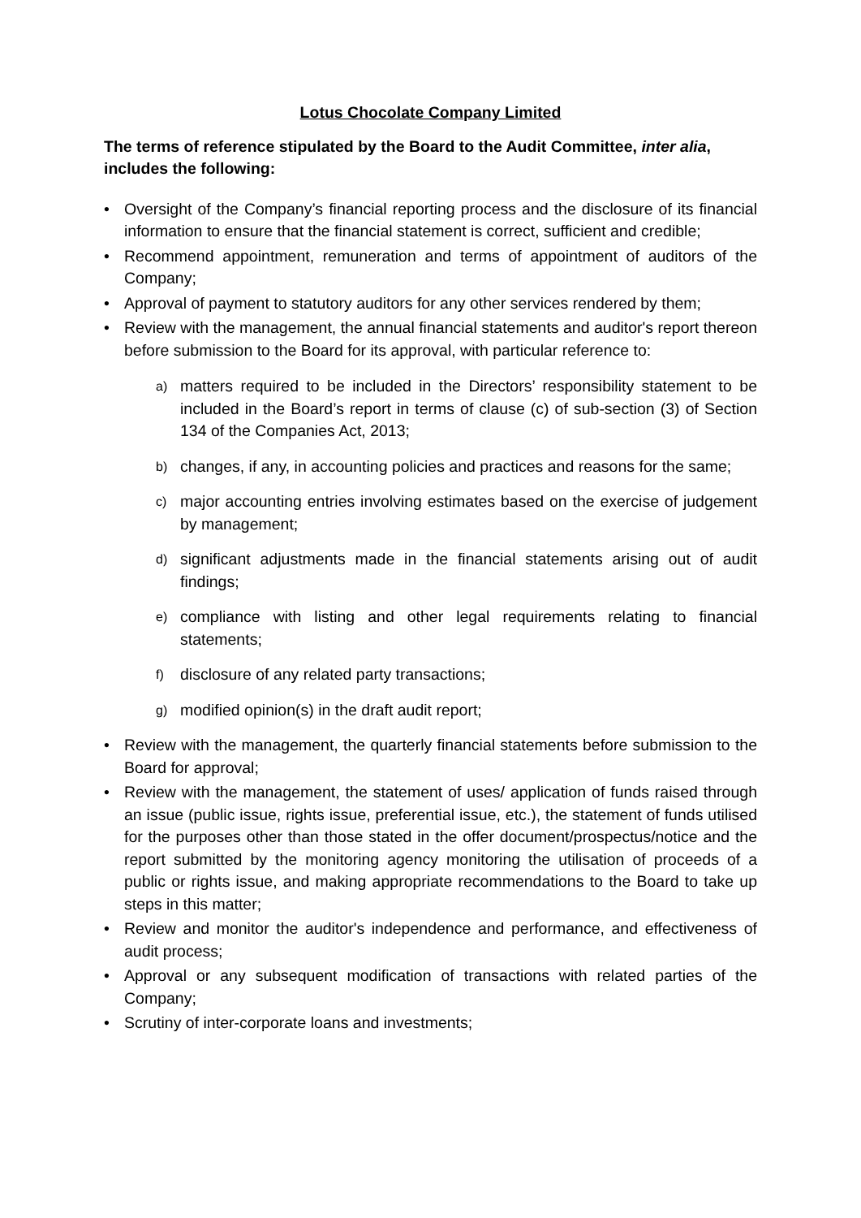Lotus Chocolate Company Limited
The terms of reference stipulated by the Board to the Audit Committee, inter alia, includes the following:
• Oversight of the Company’s financial reporting process and the disclosure of its financial information to ensure that the financial statement is correct, sufficient and credible;
• Recommend appointment, remuneration and terms of appointment of auditors of the Company;
• Approval of payment to statutory auditors for any other services rendered by them;
• Review with the management, the annual financial statements and auditor's report thereon before submission to the Board for its approval, with particular reference to:
a) matters required to be included in the Directors’ responsibility statement to be included in the Board’s report in terms of clause (c) of sub-section (3) of Section 134 of the Companies Act, 2013;
b) changes, if any, in accounting policies and practices and reasons for the same;
c) major accounting entries involving estimates based on the exercise of judgement by management;
d) significant adjustments made in the financial statements arising out of audit findings;
e) compliance with listing and other legal requirements relating to financial statements;
f) disclosure of any related party transactions;
g) modified opinion(s) in the draft audit report;
• Review with the management, the quarterly financial statements before submission to the Board for approval;
• Review with the management, the statement of uses/ application of funds raised through an issue (public issue, rights issue, preferential issue, etc.), the statement of funds utilised for the purposes other than those stated in the offer document/prospectus/notice and the report submitted by the monitoring agency monitoring the utilisation of proceeds of a public or rights issue, and making appropriate recommendations to the Board to take up steps in this matter;
• Review and monitor the auditor's independence and performance, and effectiveness of audit process;
• Approval or any subsequent modification of transactions with related parties of the Company;
• Scrutiny of inter-corporate loans and investments;